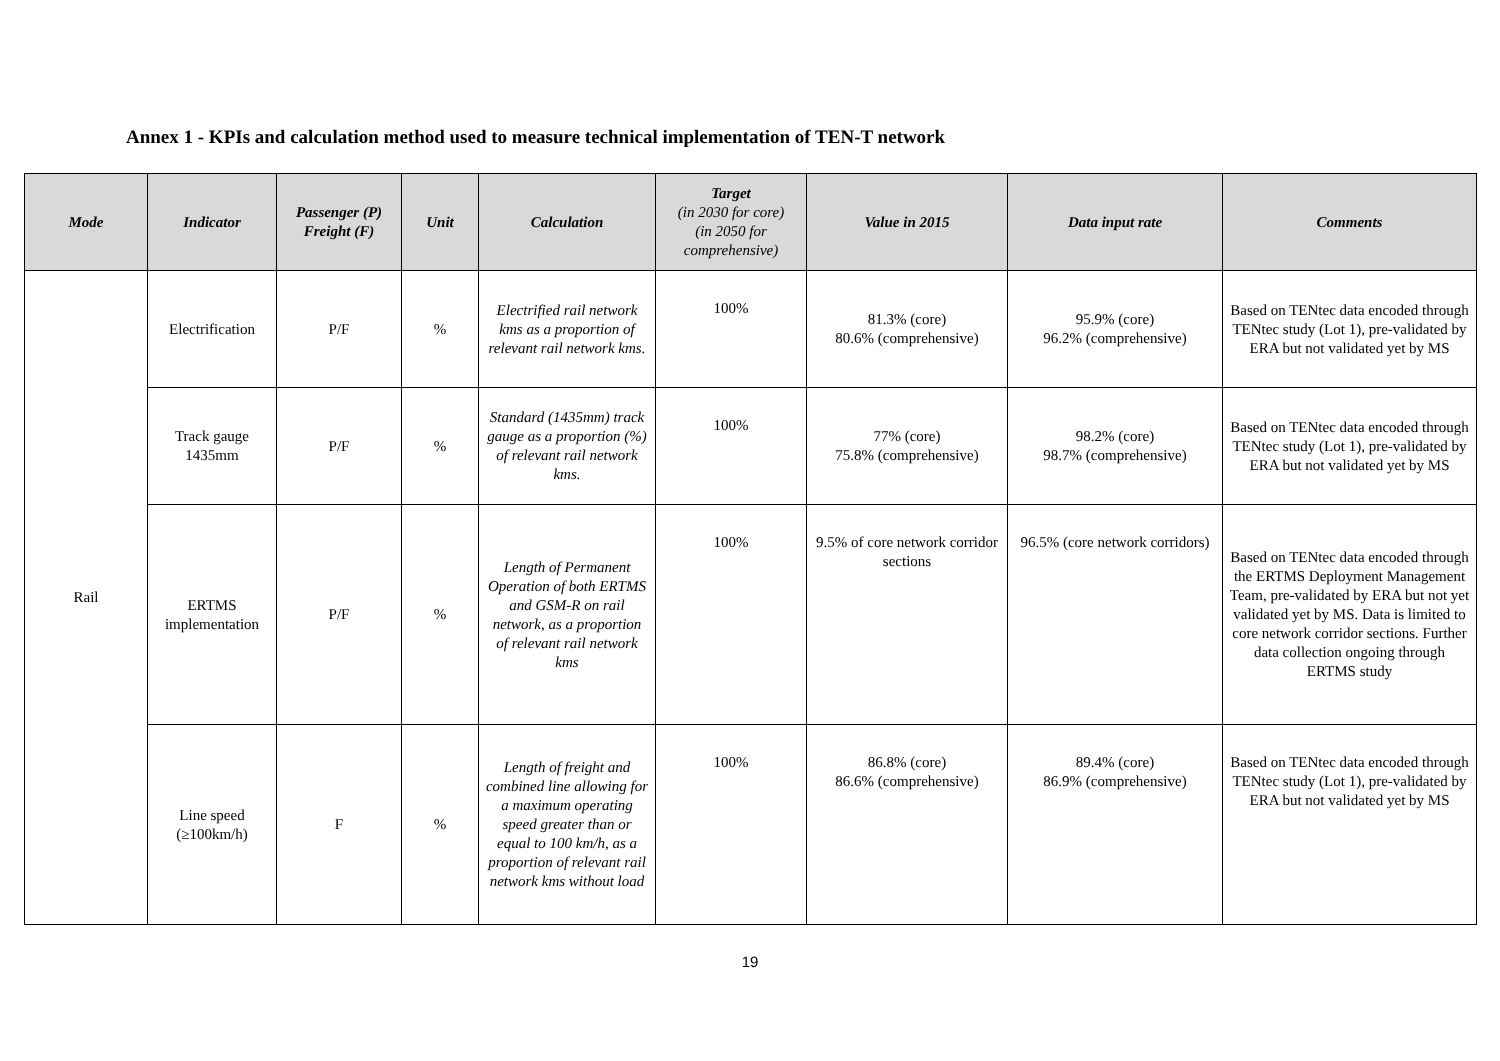Annex 1 - KPIs and calculation method used to measure technical implementation of TEN-T network
| Mode | Indicator | Passenger (P) Freight (F) | Unit | Calculation | Target (in 2030 for core) (in 2050 for comprehensive) | Value in 2015 | Data input rate | Comments |
| --- | --- | --- | --- | --- | --- | --- | --- | --- |
| Rail | Electrification | P/F | % | Electrified rail network kms as a proportion of relevant rail network kms. | 100% | 81.3% (core) 80.6% (comprehensive) | 95.9% (core) 96.2% (comprehensive) | Based on TENtec data encoded through TENtec study (Lot 1), pre-validated by ERA but not validated yet by MS |
| | Track gauge 1435mm | P/F | % | Standard (1435mm) track gauge as a proportion (%) of relevant rail network kms. | 100% | 77% (core) 75.8% (comprehensive) | 98.2% (core) 98.7% (comprehensive) | Based on TENtec data encoded through TENtec study (Lot 1), pre-validated by ERA but not validated yet by MS |
| | ERTMS implementation | P/F | % | Length of Permanent Operation of both ERTMS and GSM-R on rail network, as a proportion of relevant rail network kms | 100% | 9.5% of core network corridor sections | 96.5% (core network corridors) | Based on TENtec data encoded through the ERTMS Deployment Management Team, pre-validated by ERA but not yet validated yet by MS. Data is limited to core network corridor sections. Further data collection ongoing through ERTMS study |
| | Line speed (≥100km/h) | F | % | Length of freight and combined line allowing for a maximum operating speed greater than or equal to 100 km/h, as a proportion of relevant rail network kms without load | 100% | 86.8% (core) 86.6% (comprehensive) | 89.4% (core) 86.9% (comprehensive) | Based on TENtec data encoded through TENtec study (Lot 1), pre-validated by ERA but not validated yet by MS |
19